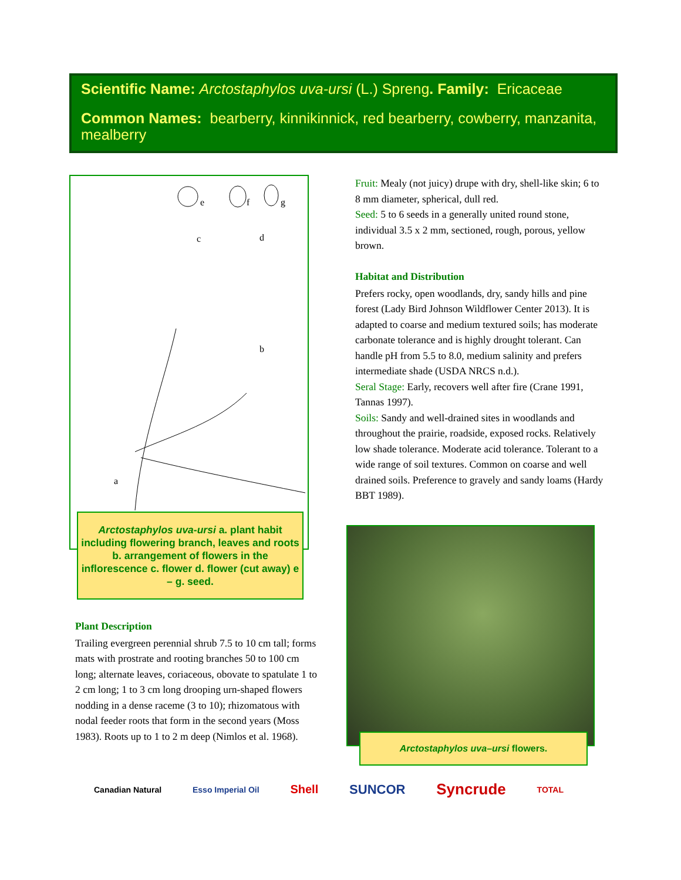Scientific Name: Arctostaphylos uva-ursi (L.) Spreng. Family: Ericaceae
Common Names: bearberry, kinnikinnick, red bearberry, cowberry, manzanita, mealberry
a
b
c
d
e
f
g
Arctostaphylos uva-ursi a. plant habit including flowering branch, leaves and roots b. arrangement of flowers in the inflorescence c. flower d. flower (cut away) e – g. seed.
Plant Description
Trailing evergreen perennial shrub 7.5 to 10 cm tall; forms mats with prostrate and rooting branches 50 to 100 cm long; alternate leaves, coriaceous, obovate to spatulate 1 to 2 cm long; 1 to 3 cm long drooping urn-shaped flowers nodding in a dense raceme (3 to 10); rhizomatous with nodal feeder roots that form in the second years (Moss 1983). Roots up to 1 to 2 m deep (Nimlos et al. 1968).
Fruit: Mealy (not juicy) drupe with dry, shell-like skin; 6 to 8 mm diameter, spherical, dull red.
Seed: 5 to 6 seeds in a generally united round stone, individual 3.5 x 2 mm, sectioned, rough, porous, yellow brown.
Habitat and Distribution
Prefers rocky, open woodlands, dry, sandy hills and pine forest (Lady Bird Johnson Wildflower Center 2013). It is adapted to coarse and medium textured soils; has moderate carbonate tolerance and is highly drought tolerant. Can handle pH from 5.5 to 8.0, medium salinity and prefers intermediate shade (USDA NRCS n.d.).
Seral Stage: Early, recovers well after fire (Crane 1991, Tannas 1997).
Soils: Sandy and well-drained sites in woodlands and throughout the prairie, roadside, exposed rocks. Relatively low shade tolerance. Moderate acid tolerance. Tolerant to a wide range of soil textures. Common on coarse and well drained soils. Preference to gravely and sandy loams (Hardy BBT 1989).
Arctostaphylos uva–ursi flowers.
Canadian Natural Esso Imperial Oil Shell SUNCOR Syncrude TOTAL